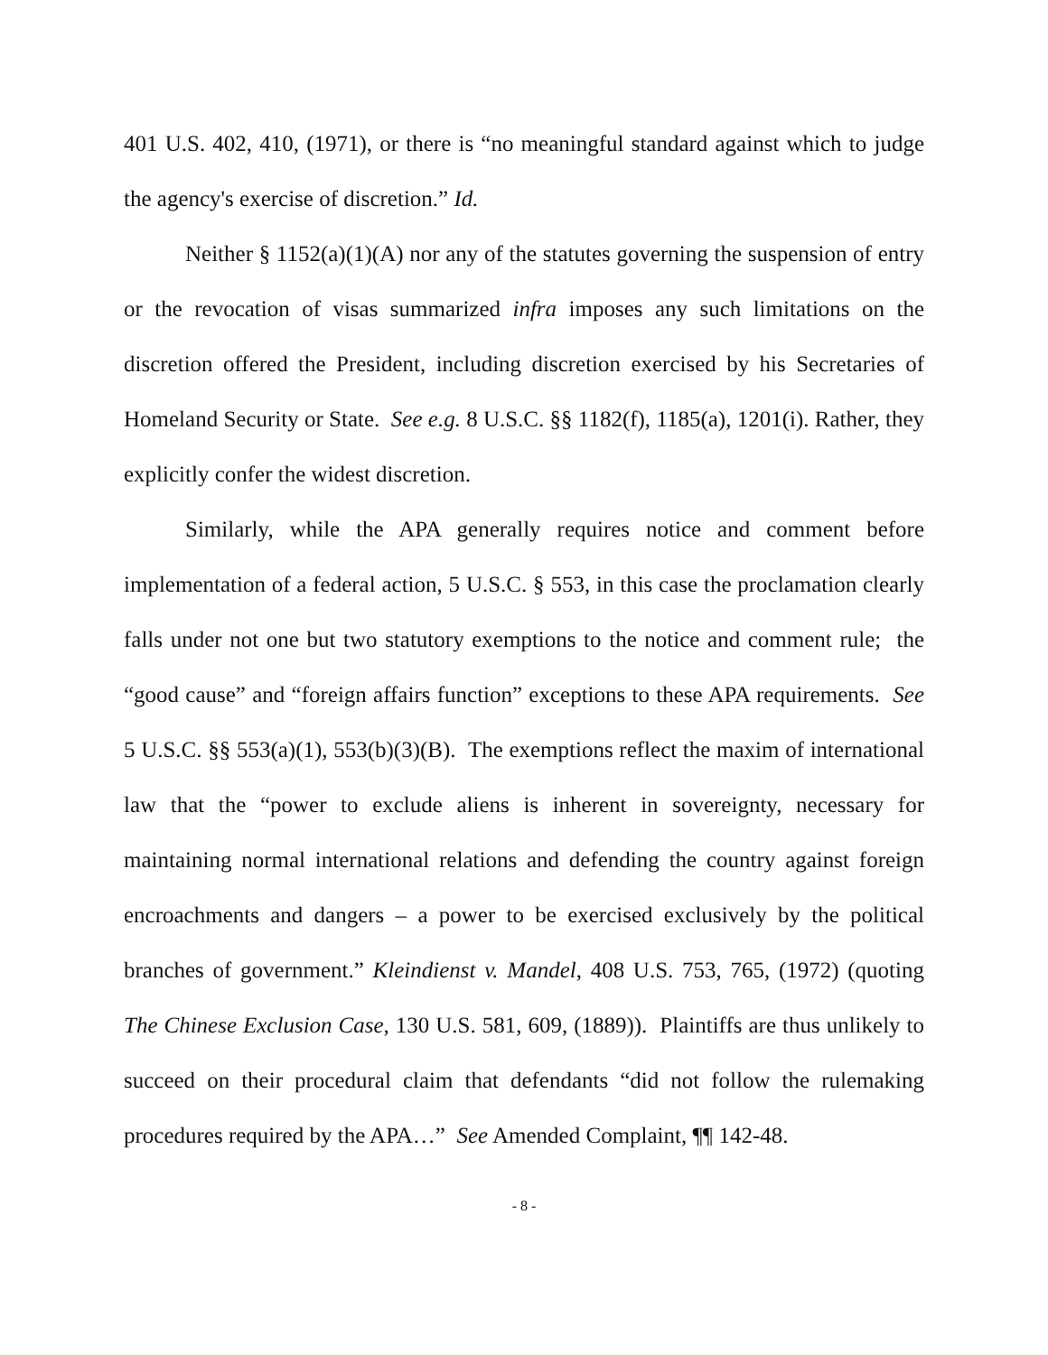401 U.S. 402, 410, (1971), or there is “no meaningful standard against which to judge the agency's exercise of discretion.” Id.
Neither § 1152(a)(1)(A) nor any of the statutes governing the suspension of entry or the revocation of visas summarized infra imposes any such limitations on the discretion offered the President, including discretion exercised by his Secretaries of Homeland Security or State. See e.g. 8 U.S.C. §§ 1182(f), 1185(a), 1201(i). Rather, they explicitly confer the widest discretion.
Similarly, while the APA generally requires notice and comment before implementation of a federal action, 5 U.S.C. § 553, in this case the proclamation clearly falls under not one but two statutory exemptions to the notice and comment rule; the “good cause” and “foreign affairs function” exceptions to these APA requirements. See 5 U.S.C. §§ 553(a)(1), 553(b)(3)(B). The exemptions reflect the maxim of international law that the “power to exclude aliens is inherent in sovereignty, necessary for maintaining normal international relations and defending the country against foreign encroachments and dangers – a power to be exercised exclusively by the political branches of government.” Kleindienst v. Mandel, 408 U.S. 753, 765, (1972) (quoting The Chinese Exclusion Case, 130 U.S. 581, 609, (1889)). Plaintiffs are thus unlikely to succeed on their procedural claim that defendants “did not follow the rulemaking procedures required by the APA…” See Amended Complaint, ¶¶ 142-48.
- 8 -